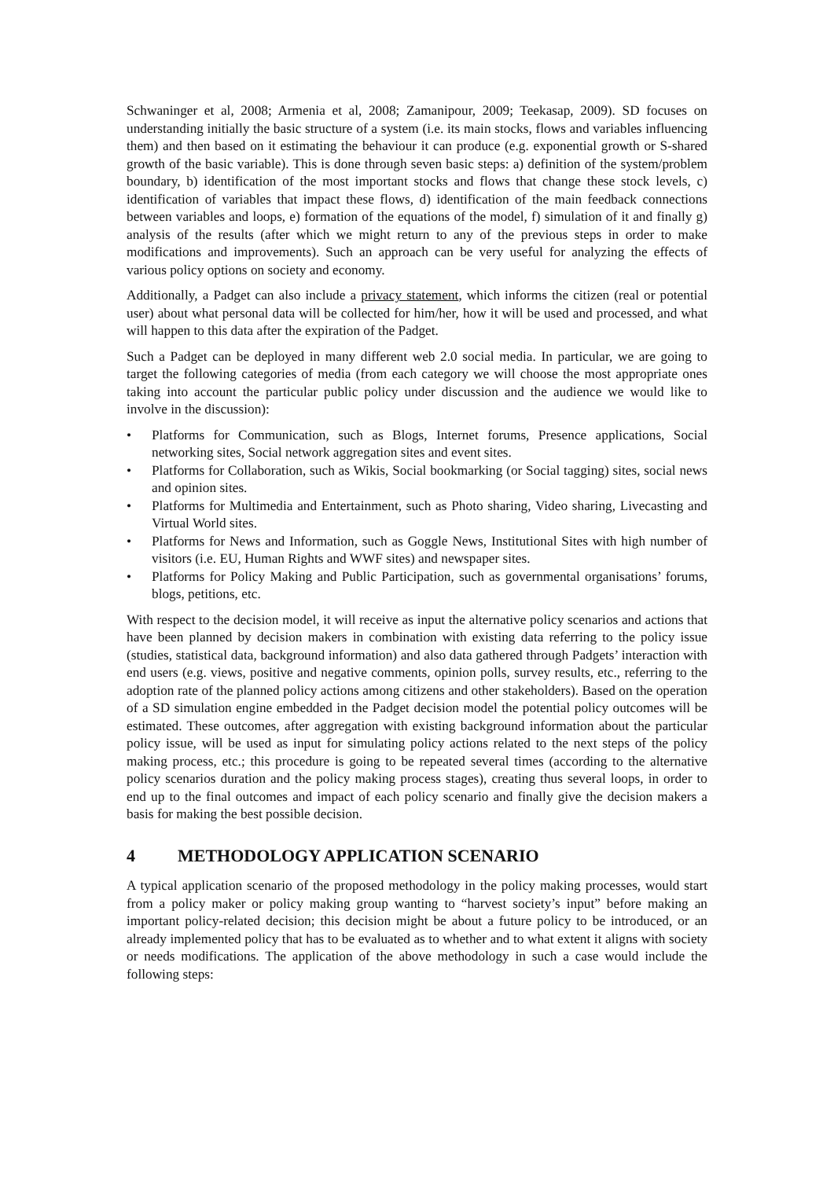Schwaninger et al, 2008; Armenia et al, 2008; Zamanipour, 2009; Teekasap, 2009). SD focuses on understanding initially the basic structure of a system (i.e. its main stocks, flows and variables influencing them) and then based on it estimating the behaviour it can produce (e.g. exponential growth or S-shared growth of the basic variable). This is done through seven basic steps: a) definition of the system/problem boundary, b) identification of the most important stocks and flows that change these stock levels, c) identification of variables that impact these flows, d) identification of the main feedback connections between variables and loops, e) formation of the equations of the model, f) simulation of it and finally g) analysis of the results (after which we might return to any of the previous steps in order to make modifications and improvements). Such an approach can be very useful for analyzing the effects of various policy options on society and economy.
Additionally, a Padget can also include a privacy statement, which informs the citizen (real or potential user) about what personal data will be collected for him/her, how it will be used and processed, and what will happen to this data after the expiration of the Padget.
Such a Padget can be deployed in many different web 2.0 social media. In particular, we are going to target the following categories of media (from each category we will choose the most appropriate ones taking into account the particular public policy under discussion and the audience we would like to involve in the discussion):
• Platforms for Communication, such as Blogs, Internet forums, Presence applications, Social networking sites, Social network aggregation sites and event sites.
• Platforms for Collaboration, such as Wikis, Social bookmarking (or Social tagging) sites, social news and opinion sites.
• Platforms for Multimedia and Entertainment, such as Photo sharing, Video sharing, Livecasting and Virtual World sites.
• Platforms for News and Information, such as Goggle News, Institutional Sites with high number of visitors (i.e. EU, Human Rights and WWF sites) and newspaper sites.
• Platforms for Policy Making and Public Participation, such as governmental organisations’ forums, blogs, petitions, etc.
With respect to the decision model, it will receive as input the alternative policy scenarios and actions that have been planned by decision makers in combination with existing data referring to the policy issue (studies, statistical data, background information) and also data gathered through Padgets’ interaction with end users (e.g. views, positive and negative comments, opinion polls, survey results, etc., referring to the adoption rate of the planned policy actions among citizens and other stakeholders). Based on the operation of a SD simulation engine embedded in the Padget decision model the potential policy outcomes will be estimated. These outcomes, after aggregation with existing background information about the particular policy issue, will be used as input for simulating policy actions related to the next steps of the policy making process, etc.; this procedure is going to be repeated several times (according to the alternative policy scenarios duration and the policy making process stages), creating thus several loops, in order to end up to the final outcomes and impact of each policy scenario and finally give the decision makers a basis for making the best possible decision.
4 METHODOLOGY APPLICATION SCENARIO
A typical application scenario of the proposed methodology in the policy making processes, would start from a policy maker or policy making group wanting to “harvest society’s input” before making an important policy-related decision; this decision might be about a future policy to be introduced, or an already implemented policy that has to be evaluated as to whether and to what extent it aligns with society or needs modifications. The application of the above methodology in such a case would include the following steps: